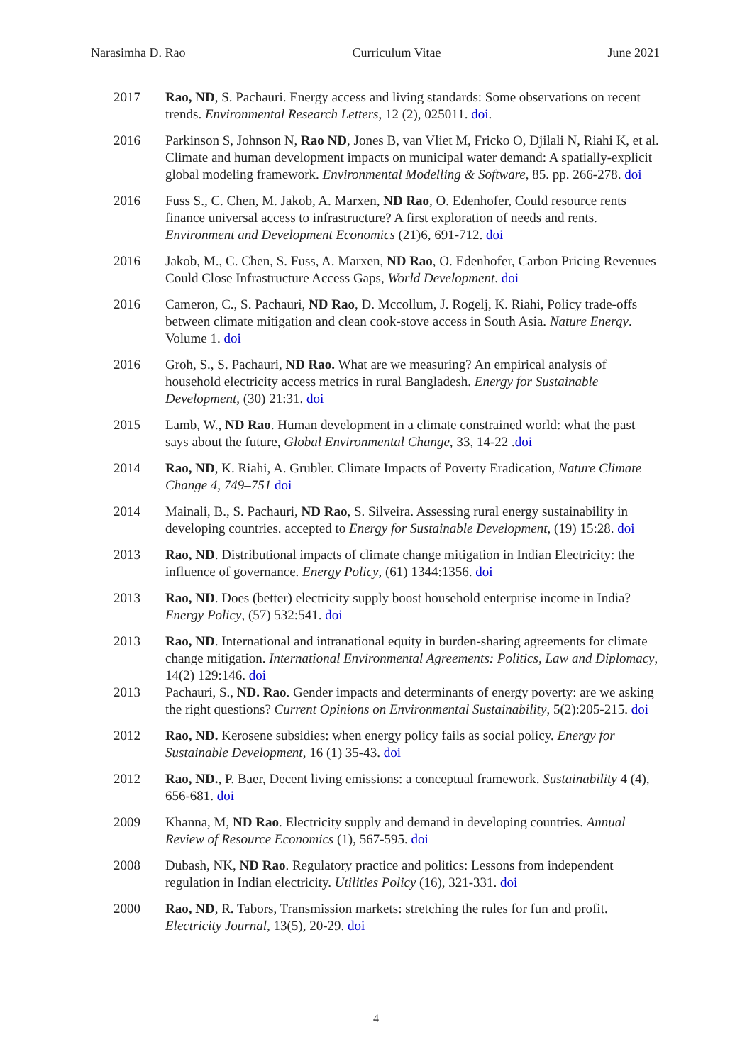Narasimha D. Rao Curriculum Vitae June 2021
2017 Rao, ND, S. Pachauri. Energy access and living standards: Some observations on recent trends. Environmental Research Letters, 12 (2), 025011. doi.
2016 Parkinson S, Johnson N, Rao ND, Jones B, van Vliet M, Fricko O, Djilali N, Riahi K, et al. Climate and human development impacts on municipal water demand: A spatially-explicit global modeling framework. Environmental Modelling & Software, 85. pp. 266-278. doi
2016 Fuss S., C. Chen, M. Jakob, A. Marxen, ND Rao, O. Edenhofer, Could resource rents finance universal access to infrastructure? A first exploration of needs and rents. Environment and Development Economics (21)6, 691-712. doi
2016 Jakob, M., C. Chen, S. Fuss, A. Marxen, ND Rao, O. Edenhofer, Carbon Pricing Revenues Could Close Infrastructure Access Gaps, World Development. doi
2016 Cameron, C., S. Pachauri, ND Rao, D. Mccollum, J. Rogelj, K. Riahi, Policy trade-offs between climate mitigation and clean cook-stove access in South Asia. Nature Energy. Volume 1. doi
2016 Groh, S., S. Pachauri, ND Rao. What are we measuring? An empirical analysis of household electricity access metrics in rural Bangladesh. Energy for Sustainable Development, (30) 21:31. doi
2015 Lamb, W., ND Rao. Human development in a climate constrained world: what the past says about the future, Global Environmental Change, 33, 14-22 .doi
2014 Rao, ND, K. Riahi, A. Grubler. Climate Impacts of Poverty Eradication, Nature Climate Change 4, 749–751 doi
2014 Mainali, B., S. Pachauri, ND Rao, S. Silveira. Assessing rural energy sustainability in developing countries. accepted to Energy for Sustainable Development, (19) 15:28. doi
2013 Rao, ND. Distributional impacts of climate change mitigation in Indian Electricity: the influence of governance. Energy Policy, (61) 1344:1356. doi
2013 Rao, ND. Does (better) electricity supply boost household enterprise income in India? Energy Policy, (57) 532:541. doi
2013 Rao, ND. International and intranational equity in burden-sharing agreements for climate change mitigation. International Environmental Agreements: Politics, Law and Diplomacy, 14(2) 129:146. doi
2013 Pachauri, S., ND. Rao. Gender impacts and determinants of energy poverty: are we asking the right questions? Current Opinions on Environmental Sustainability, 5(2):205-215. doi
2012 Rao, ND. Kerosene subsidies: when energy policy fails as social policy. Energy for Sustainable Development, 16 (1) 35-43. doi
2012 Rao, ND., P. Baer, Decent living emissions: a conceptual framework. Sustainability 4 (4), 656-681. doi
2009 Khanna, M, ND Rao. Electricity supply and demand in developing countries. Annual Review of Resource Economics (1), 567-595. doi
2008 Dubash, NK, ND Rao. Regulatory practice and politics: Lessons from independent regulation in Indian electricity. Utilities Policy (16), 321-331. doi
2000 Rao, ND, R. Tabors, Transmission markets: stretching the rules for fun and profit. Electricity Journal, 13(5), 20-29. doi
4